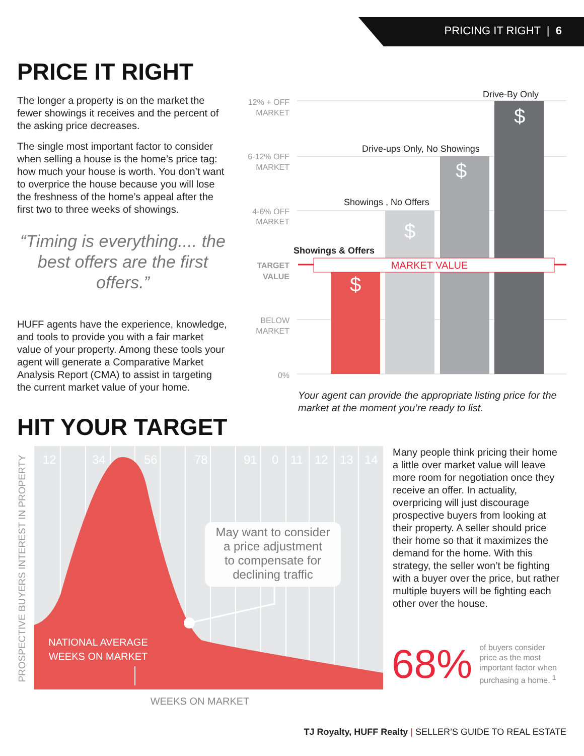PRICING IT RIGHT | 6
PRICE IT RIGHT
The longer a property is on the market the fewer showings it receives and the percent of the asking price decreases.
The single most important factor to consider when selling a house is the home’s price tag: how much your house is worth. You don’t want to overprice the house because you will lose the freshness of the home’s appeal after the first two to three weeks of showings.
“Timing is everything.... the best offers are the first offers.”
HUFF agents have the experience, knowledge, and tools to provide you with a fair market value of your property. Among these tools your agent will generate a Comparative Market Analysis Report (CMA) to assist in targeting the current market value of your home.
12% + OFF
MARKET
6-12% OFF
MARKET
4-6% OFF
MARKET
TARGET
VALUE
BELOW
MARKET
0%
MARKET VALUE
$
$
$
$
Showings & Offers
Showings , No Offers
Drive-ups Only, No Showings
Drive-By Only
Your agent can provide the appropriate listing price for the market at the moment you’re ready to list.
HIT YOUR TARGET
12
34
56
78
91
0
11
12
13
14
May want to consider
a price adjustment
to compensate for
declining traffic
NATIONAL AVERAGE
WEEKS ON MARKET
WEEKS ON MARKET
PROSPECTIVE BUYERS INTEREST IN PROPERTY
Many people think pricing their home a little over market value will leave more room for negotiation once they receive an offer. In actuality, overpricing will just discourage prospective buyers from looking at their property. A seller should price their home so that it maximizes the demand for the home. With this strategy, the seller won’t be fighting with a buyer over the price, but rather multiple buyers will be fighting each other over the house.
68%
of buyers consider
price as the most
important factor when
purchasing a home. <sup>1</sup>
TJ Royalty, HUFF Realty | SELLER’S GUIDE TO REAL ESTATE